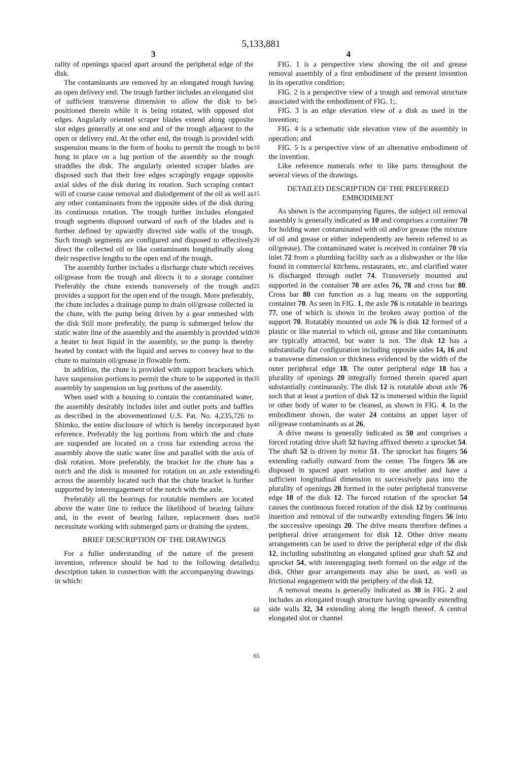5,133,881
3 4
rality of openings spaced apart around the peripheral edge of the disk.
The contaminants are removed by an elongated trough having an open delivery end. The trough further includes an elongated slot of sufficient transverse dimension to allow the disk to be positioned therein while it is being rotated, with opposed slot edges. Angularly oriented scraper blades extend along opposite slot edges generally at one end and of the trough adjacent to the open or delivery end. At the other end, the trough is provided with suspension means in the form of hooks to permit the trough to be hung in place on a lug portion of the assembly so the trough straddles the disk. The angularly oriented scraper blades are disposed such that their free edges scrapingly engage opposite axial sides of the disk during its rotation. Such scraping contact will of course cause removal and dislodgement of the oil as well as any other contaminants from the opposite sides of the disk during its continuous rotation. The trough further includes elongated trough segments disposed outward of each of the blades and is further defined by upwardly directed side walls of the trough. Such trough segments are configured and disposed to effectively direct the collected oil or like contaminants longitudinally along their respective lengths to the open end of the trough.
The assembly further includes a discharge chute which receives oil/grease from the trough and directs it to a storage container Preferably the chute extends transversely of the trough and provides a support for the open end of the trough. More preferably, the chute includes a drainage pump to drain oil/grease collected in the chute, with the pump being driven by a gear enmeshed with the disk Still more preferably, the pump is submerged below the static water line of the assembly and the assembly is provided with a heater to heat liquid in the assembly, so the pump is thereby heated by contact with the liquid and serves to convey heat to the chute to maintain oil/grease in flowable form.
In addition, the chute is provided with support brackets which have suspension portions to permit the chute to be supported in the assembly by suspension on lug portions of the assembly.
When used with a housing to contain the contaminated water, the assembly desirably includes inlet and outlet ports and baffles as described in the abovementioned U.S. Pat. No. 4,235,726 to Shimko, the entire disclosure of which is hereby incorporated by reference. Preferably the lug portions from which the and chute are suspended are located on a cross bar extending across the assembly above the static water line and parallel with the axis of disk rotation. More preferably, the bracket for the chute has a notch and the disk is mounted for rotation on an axle extending across the assembly located such that the chute bracket is further supported by interengagement of the notch with the axle.
Preferably all the bearings for rotatable members are located above the water line to reduce the likelihood of bearing failure and, in the event of bearing failure, replacement does not necessitate working with submerged parts or draining the system.
BRIEF DESCRIPTION OF THE DRAWINGS
For a fuller understanding of the nature of the present invention, reference should be had to the following detailed description taken in connection with the accompanying drawings in which:
5
10
15
20
25
30
35
40
45
50
55
60
65
FIG. 1 is a perspective view showing the oil and grease removal assembly of a first embodiment of the present invention in its operative condition;
FIG. 2 is a perspective view of a trough and removal structure associated with the embodiment of FIG. 1;.
FIG. 3 is an edge elevation view of a disk as used in the invention;
FIG. 4 is a schematic side elevation view of the assembly in operation; and
FIG. 5 is a perspective view of an alternative embodiment of the invention.
Like reference numerals refer to like parts throughout the several views of the drawings.
DETAILED DESCRIPTION OF THE PREFERRED EMBODIMENT
As shown is the accompanying figures, the subject oil removal assembly is generally indicated as 10 and comprises a container 70 for holding water contaminated with oil and/or grease (the mixture of oil and grease or either independently are herein referred to as oil/grease). The contaminated water is received in container 70 via inlet 72 from a plumbing facility such as a dishwasher or the like found in commercial kitchens, restaurants, etc. and clarified water is discharged through outlet 74. Transversely mounted and supported in the container 70 are axles 76, 78 and cross bar 80. Cross bar 80 can function as a lug means on the supporting container 70. As seen in FIG. 1, the axle 76 is rotatable in bearings 77, one of which is shown in the broken away portion of the support 70. Rotatably mounted on axle 76 is disk 12 formed of a plastic or like material to which oil, grease and like contaminants are typically attracted, but water is not. The disk 12 has a substantially flat configuration including opposite sides 14, 16 and a transverse dimension or thickness evidenced by the width of the outer peripheral edge 18. The outer peripheral edge 18 has a plurality of openings 20 integrally formed therein spaced apart substantially continuously. The disk 12 is rotatable about axle 76 such that at least a portion of disk 12 is immersed within the liquid or other body of water to be cleaned, as shown in FIG. 4. In the embodiment shown, the water 24 contains an upper layer of oil/grease contaminants as at 26.
A drive means is generally indicated as 50 and comprises a forced rotating drive shaft 52 having affixed thereto a sprocket 54. The shaft 52 is driven by motor 51. The sprocket has fingers 56 extending radially outward from the center. The fingers 56 are disposed in spaced apart relation to one another and have a sufficient longitudinal dimension to successively pass into the plurality of openings 20 formed in the outer peripheral transverse edge 18 of the disk 12. The forced rotation of the sprocket 54 causes the continuous forced rotation of the disk 12 by continuous insertion and removal of the outwardly extending fingers 56 into the successive openings 20. The drive means therefore defines a peripheral drive arrangement for disk 12. Other drive means arrangements can be used to drive the peripheral edge of the disk 12, including substituting an elongated splined gear shaft 52 and sprocket 54, with interengaging teeth formed on the edge of the disk. Other gear arrangements may also be used, as well as frictional engagement with the periphery of the disk 12.
A removal means is generally indicated as 30 in FIG. 2 and includes an elongated trough structure having upwardly extending side walls 32, 34 extending along the length thereof. A central elongated slot or channel